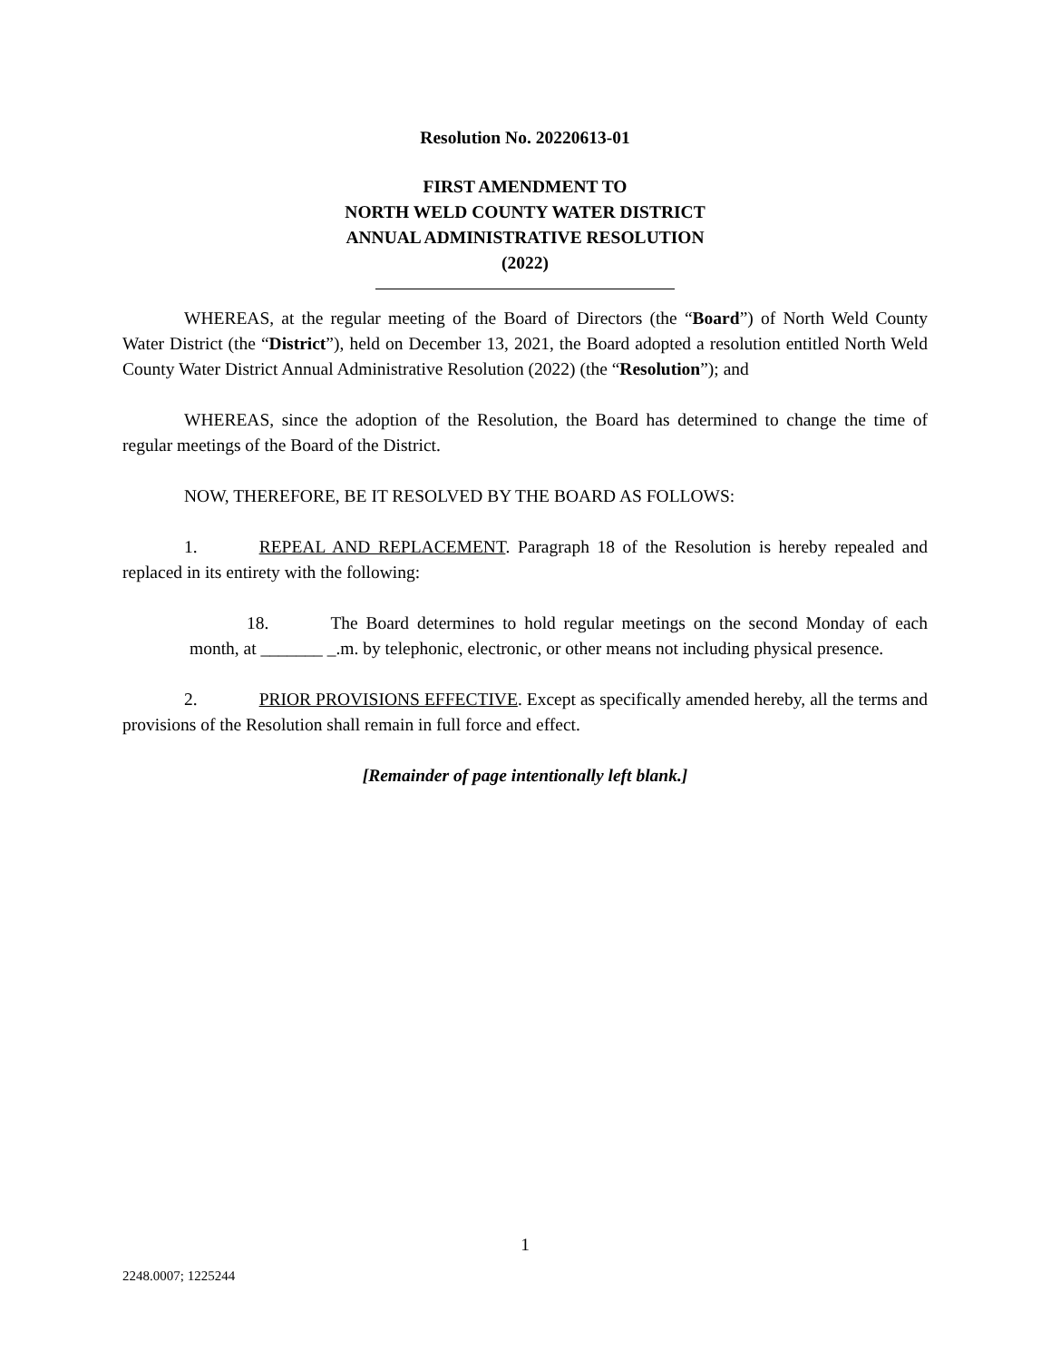Resolution No. 20220613-01
FIRST AMENDMENT TO
NORTH WELD COUNTY WATER DISTRICT
ANNUAL ADMINISTRATIVE RESOLUTION
(2022)
WHEREAS, at the regular meeting of the Board of Directors (the “Board”) of North Weld County Water District (the “District”), held on December 13, 2021, the Board adopted a resolution entitled North Weld County Water District Annual Administrative Resolution (2022) (the “Resolution”); and
WHEREAS, since the adoption of the Resolution, the Board has determined to change the time of regular meetings of the Board of the District.
NOW, THEREFORE, BE IT RESOLVED BY THE BOARD AS FOLLOWS:
1. REPEAL AND REPLACEMENT. Paragraph 18 of the Resolution is hereby repealed and replaced in its entirety with the following:
18. The Board determines to hold regular meetings on the second Monday of each month, at _______ _.m. by telephonic, electronic, or other means not including physical presence.
2. PRIOR PROVISIONS EFFECTIVE. Except as specifically amended hereby, all the terms and provisions of the Resolution shall remain in full force and effect.
[Remainder of page intentionally left blank.]
1
2248.0007; 1225244